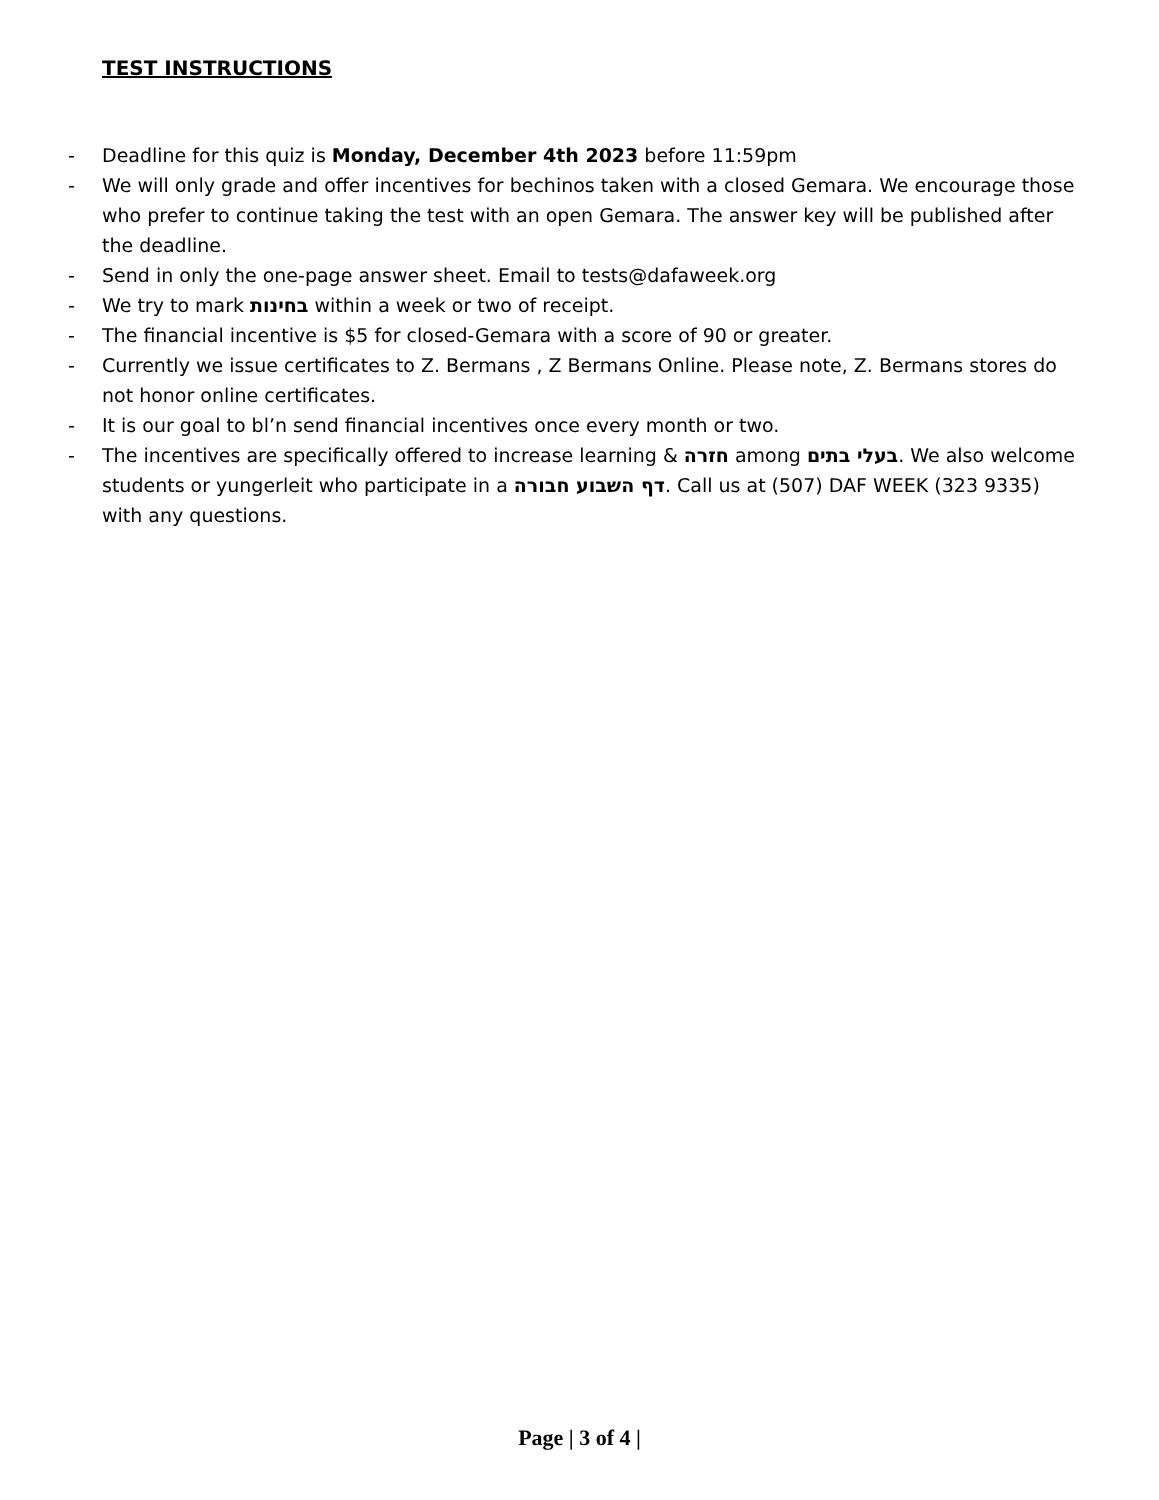TEST INSTRUCTIONS
- Deadline for this quiz is Monday, December 4th 2023 before 11:59pm
- We will only grade and offer incentives for bechinos taken with a closed Gemara. We encourage those who prefer to continue taking the test with an open Gemara. The answer key will be published after the deadline.
- Send in only the one-page answer sheet. Email to tests@dafaweek.org
- We try to mark בחינות within a week or two of receipt.
- The financial incentive is $5 for closed-Gemara with a score of 90 or greater.
- Currently we issue certificates to Z. Bermans , Z Bermans Online. Please note, Z. Bermans stores do not honor online certificates.
- It is our goal to bl’n send financial incentives once every month or two.
- The incentives are specifically offered to increase learning & חזרה among בעלי בתים. We also welcome students or yungerleit who participate in a דף השבוע חבורה. Call us at (507) DAF WEEK (323 9335) with any questions.
Page | 3 of 4 |